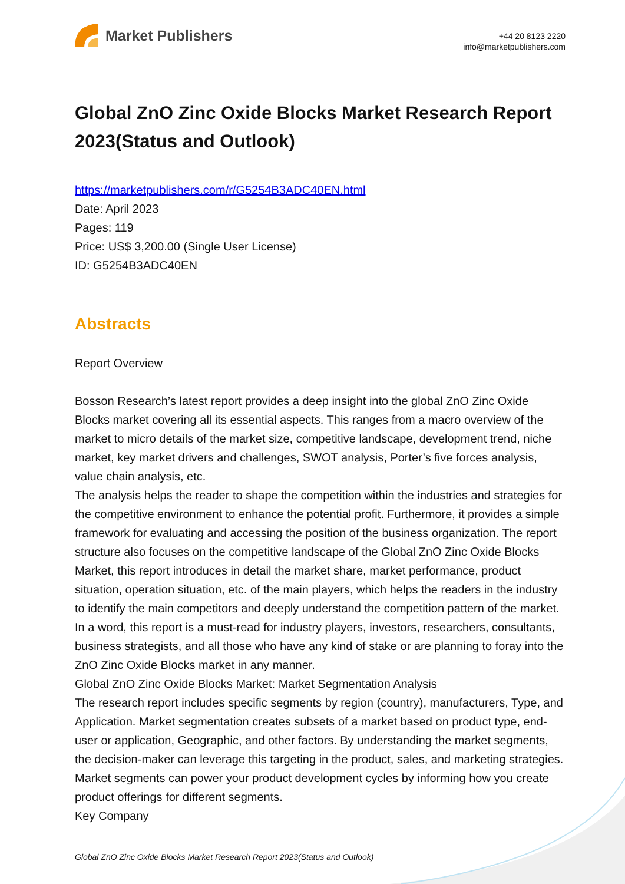Market Publishers
+44 20 8123 2220
info@marketpublishers.com
Global ZnO Zinc Oxide Blocks Market Research Report 2023(Status and Outlook)
https://marketpublishers.com/r/G5254B3ADC40EN.html
Date: April 2023
Pages: 119
Price: US$ 3,200.00 (Single User License)
ID: G5254B3ADC40EN
Abstracts
Report Overview
Bosson Research’s latest report provides a deep insight into the global ZnO Zinc Oxide Blocks market covering all its essential aspects. This ranges from a macro overview of the market to micro details of the market size, competitive landscape, development trend, niche market, key market drivers and challenges, SWOT analysis, Porter’s five forces analysis, value chain analysis, etc.
The analysis helps the reader to shape the competition within the industries and strategies for the competitive environment to enhance the potential profit. Furthermore, it provides a simple framework for evaluating and accessing the position of the business organization. The report structure also focuses on the competitive landscape of the Global ZnO Zinc Oxide Blocks Market, this report introduces in detail the market share, market performance, product situation, operation situation, etc. of the main players, which helps the readers in the industry to identify the main competitors and deeply understand the competition pattern of the market.
In a word, this report is a must-read for industry players, investors, researchers, consultants, business strategists, and all those who have any kind of stake or are planning to foray into the ZnO Zinc Oxide Blocks market in any manner.
Global ZnO Zinc Oxide Blocks Market: Market Segmentation Analysis
The research report includes specific segments by region (country), manufacturers, Type, and Application. Market segmentation creates subsets of a market based on product type, end-user or application, Geographic, and other factors. By understanding the market segments, the decision-maker can leverage this targeting in the product, sales, and marketing strategies. Market segments can power your product development cycles by informing how you create product offerings for different segments.
Key Company
Global ZnO Zinc Oxide Blocks Market Research Report 2023(Status and Outlook)